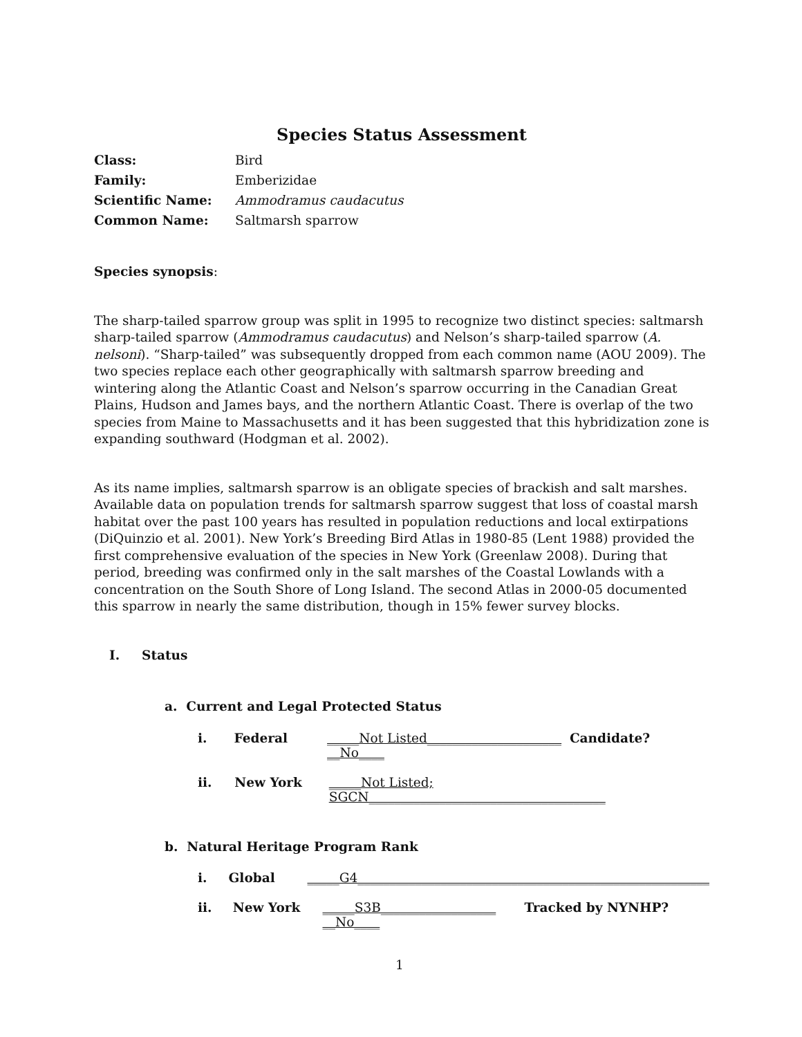Species Status Assessment
Class: Bird
Family: Emberizidae
Scientific Name: Ammodramus caudacutus
Common Name: Saltmarsh sparrow
Species synopsis:
The sharp-tailed sparrow group was split in 1995 to recognize two distinct species: saltmarsh sharp-tailed sparrow (Ammodramus caudacutus) and Nelson’s sharp-tailed sparrow (A. nelsoni). “Sharp-tailed” was subsequently dropped from each common name (AOU 2009). The two species replace each other geographically with saltmarsh sparrow breeding and wintering along the Atlantic Coast and Nelson’s sparrow occurring in the Canadian Great Plains, Hudson and James bays, and the northern Atlantic Coast. There is overlap of the two species from Maine to Massachusetts and it has been suggested that this hybridization zone is expanding southward (Hodgman et al. 2002).
As its name implies, saltmarsh sparrow is an obligate species of brackish and salt marshes. Available data on population trends for saltmarsh sparrow suggest that loss of coastal marsh habitat over the past 100 years has resulted in population reductions and local extirpations (DiQuinzio et al. 2001). New York’s Breeding Bird Atlas in 1980-85 (Lent 1988) provided the first comprehensive evaluation of the species in New York (Greenlaw 2008). During that period, breeding was confirmed only in the salt marshes of the Coastal Lowlands with a concentration on the South Shore of Long Island. The second Atlas in 2000-05 documented this sparrow in nearly the same distribution, though in 15% fewer survey blocks.
I. Status
a. Current and Legal Protected Status
i. Federal _____Not Listed_____________________ Candidate? __No____
ii. New York _____Not Listed; SGCN_____________________________________
b. Natural Heritage Program Rank
i. Global _____G4_______________________________________________________
ii. New York _____S3B__________________ Tracked by NYNHP? __No____
1